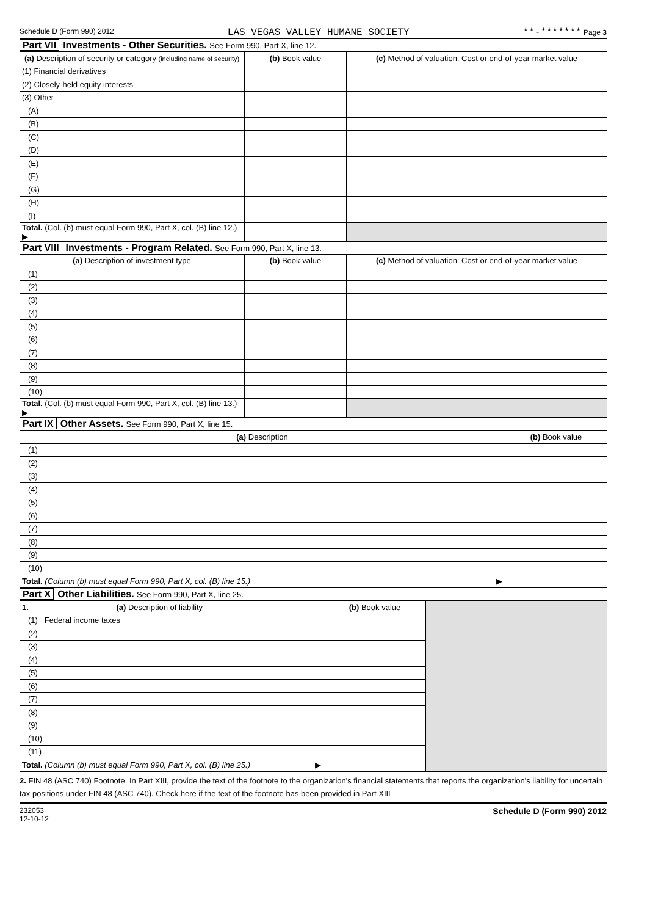Schedule D (Form 990) 2012 LAS VEGAS VALLEY HUMANE SOCIETY **-******* Page 3
Part VII Investments - Other Securities. See Form 990, Part X, line 12.
| (a) Description of security or category (including name of security) | (b) Book value | (c) Method of valuation: Cost or end-of-year market value |
| --- | --- | --- |
| (1) Financial derivatives | | |
| (2) Closely-held equity interests | | |
| (3) Other | | |
| (A) | | |
| (B) | | |
| (C) | | |
| (D) | | |
| (E) | | |
| (F) | | |
| (G) | | |
| (H) | | |
| (I) | | |
| Total. (Col. (b) must equal Form 990, Part X, col. (B) line 12.) ▶ | | |
Part VIII Investments - Program Related. See Form 990, Part X, line 13.
| (a) Description of investment type | (b) Book value | (c) Method of valuation: Cost or end-of-year market value |
| --- | --- | --- |
| (1) | | |
| (2) | | |
| (3) | | |
| (4) | | |
| (5) | | |
| (6) | | |
| (7) | | |
| (8) | | |
| (9) | | |
| (10) | | |
| Total. (Col. (b) must equal Form 990, Part X, col. (B) line 13.) ▶ | | |
Part IX Other Assets. See Form 990, Part X, line 15.
| (a) Description | (b) Book value |
| --- | --- |
| (1) | |
| (2) | |
| (3) | |
| (4) | |
| (5) | |
| (6) | |
| (7) | |
| (8) | |
| (9) | |
| (10) | |
| Total. (Column (b) must equal Form 990, Part X, col. (B) line 15.) ▶ | |
Part X Other Liabilities. See Form 990, Part X, line 25.
| 1. (a) Description of liability | (b) Book value | |
| (1) Federal income taxes | | |
| (2) | | |
| (3) | | |
| (4) | | |
| (5) | | |
| (6) | | |
| (7) | | |
| (8) | | |
| (9) | | |
| (10) | | |
| (11) | | |
| Total. (Column (b) must equal Form 990, Part X, col. (B) line 25.) ▶ | | |
2. FIN 48 (ASC 740) Footnote. In Part XIII, provide the text of the footnote to the organization's financial statements that reports the organization's liability for uncertain tax positions under FIN 48 (ASC 740). Check here if the text of the footnote has been provided in Part XIII
232053
12-10-12 Schedule D (Form 990) 2012